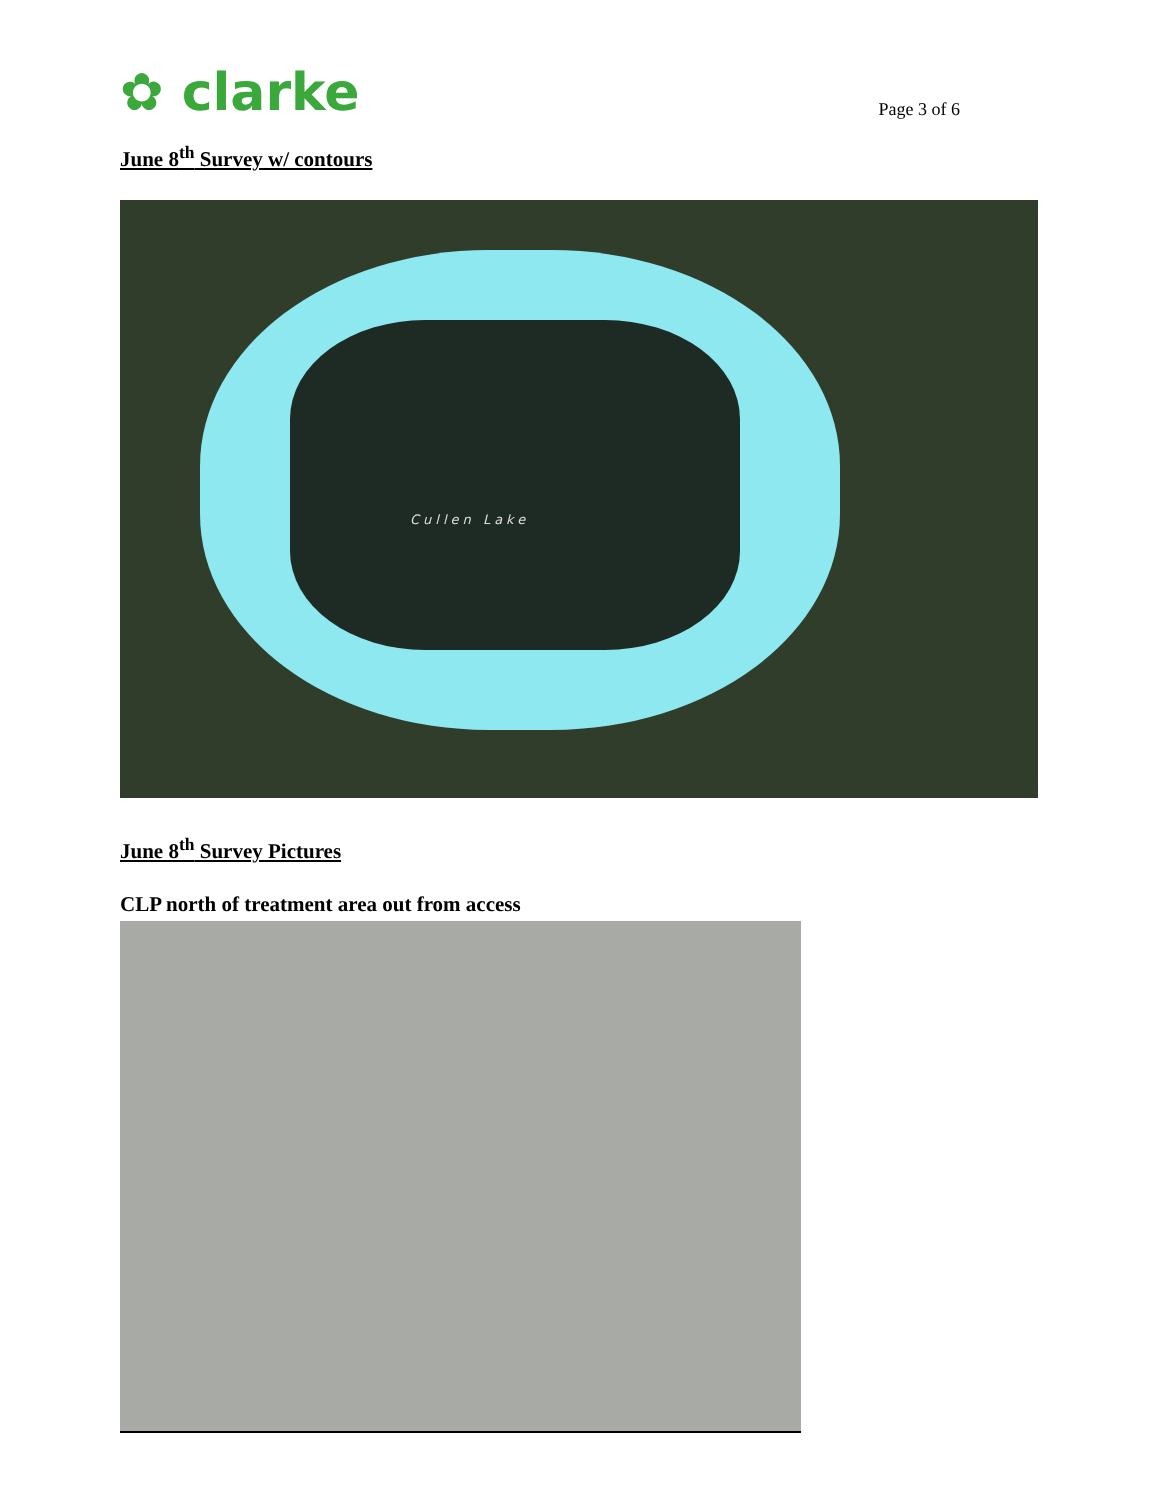✿ clarke
Page 3 of 6
June 8<sup>th</sup> Survey w/ contours
Cullen Lake
June 8<sup>th</sup> Survey Pictures
CLP north of treatment area out from access